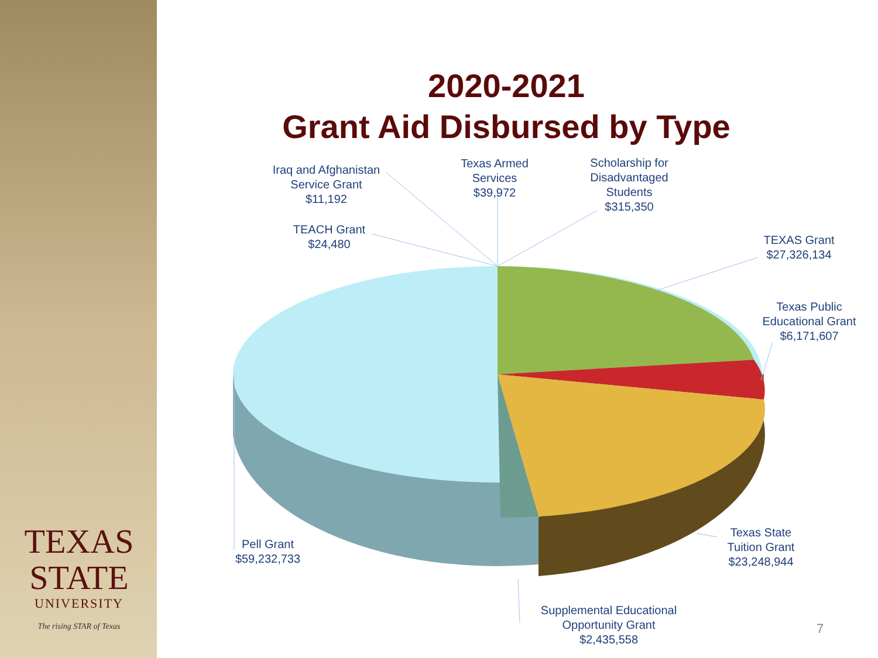TEXAS
STATE
UNIVERSITY
The rising STAR of Texas
2020-2021
Grant Aid Disbursed by Type
Iraq and Afghanistan
Service Grant
$11,192
Texas Armed
Services
$39,972
Scholarship for
Disadvantaged
Students
$315,350
TEACH Grant
$24,480
TEXAS Grant
$27,326,134
Texas Public
Educational Grant
$6,171,607
Texas State
Tuition Grant
$23,248,944
Pell Grant
$59,232,733
Supplemental Educational
Opportunity Grant
$2,435,558
7